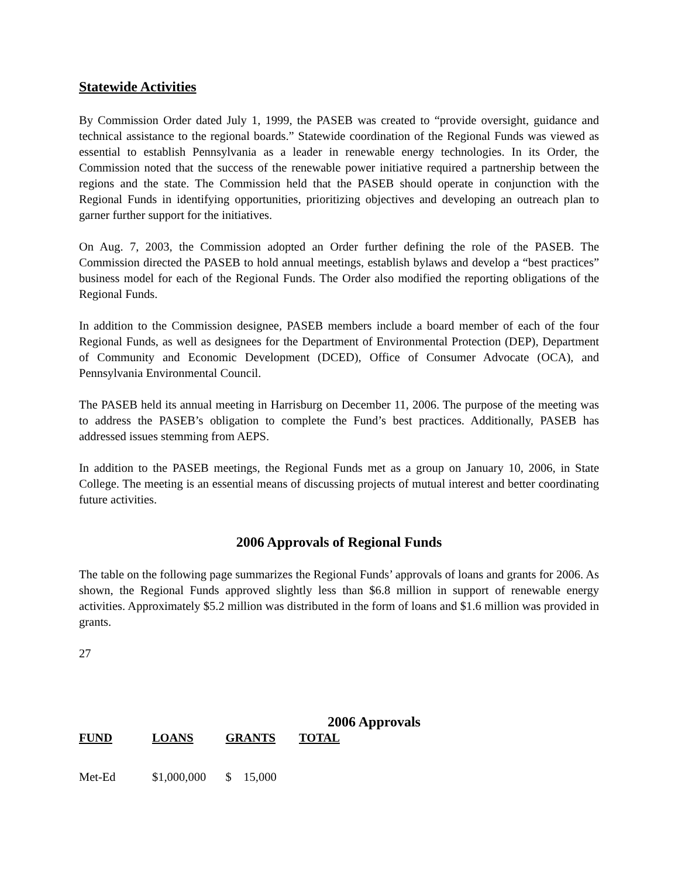Statewide Activities
By Commission Order dated July 1, 1999, the PASEB was created to “provide oversight, guidance and technical assistance to the regional boards.” Statewide coordination of the Regional Funds was viewed as essential to establish Pennsylvania as a leader in renewable energy technologies. In its Order, the Commission noted that the success of the renewable power initiative required a partnership between the regions and the state. The Commission held that the PASEB should operate in conjunction with the Regional Funds in identifying opportunities, prioritizing objectives and developing an outreach plan to garner further support for the initiatives.
On Aug. 7, 2003, the Commission adopted an Order further defining the role of the PASEB. The Commission directed the PASEB to hold annual meetings, establish bylaws and develop a “best practices” business model for each of the Regional Funds. The Order also modified the reporting obligations of the Regional Funds.
In addition to the Commission designee, PASEB members include a board member of each of the four Regional Funds, as well as designees for the Department of Environmental Protection (DEP), Department of Community and Economic Development (DCED), Office of Consumer Advocate (OCA), and Pennsylvania Environmental Council.
The PASEB held its annual meeting in Harrisburg on December 11, 2006. The purpose of the meeting was to address the PASEB’s obligation to complete the Fund’s best practices. Additionally, PASEB has addressed issues stemming from AEPS.
In addition to the PASEB meetings, the Regional Funds met as a group on January 10, 2006, in State College. The meeting is an essential means of discussing projects of mutual interest and better coordinating future activities.
2006 Approvals of Regional Funds
The table on the following page summarizes the Regional Funds’ approvals of loans and grants for 2006. As shown, the Regional Funds approved slightly less than $6.8 million in support of renewable energy activities. Approximately $5.2 million was distributed in the form of loans and $1.6 million was provided in grants.
27
2006 Approvals
| FUND | LOANS | GRANTS | TOTAL |
| --- | --- | --- | --- |
| Met-Ed | $1,000,000 | $ 15,000 | |